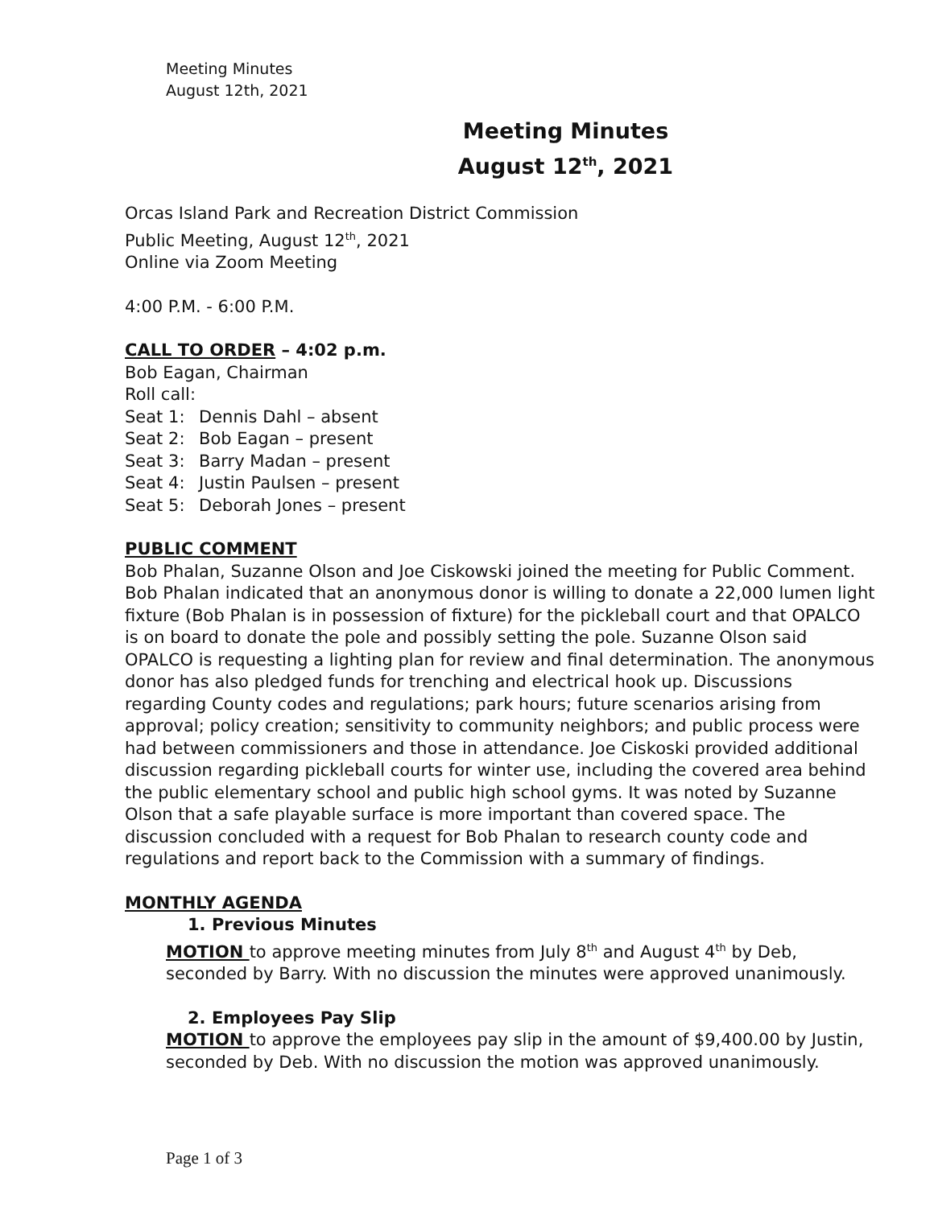Meeting Minutes
August 12th, 2021
Meeting Minutes
August 12<sup>th</sup>, 2021
Orcas Island Park and Recreation District Commission
Public Meeting, August 12<sup>th</sup>, 2021
Online via Zoom Meeting
4:00 P.M. - 6:00 P.M.
CALL TO ORDER – 4:02 p.m.
Bob Eagan, Chairman
Roll call:
Seat 1: Dennis Dahl – absent
Seat 2: Bob Eagan – present
Seat 3: Barry Madan – present
Seat 4: Justin Paulsen – present
Seat 5: Deborah Jones – present
PUBLIC COMMENT
Bob Phalan, Suzanne Olson and Joe Ciskowski joined the meeting for Public Comment. Bob Phalan indicated that an anonymous donor is willing to donate a 22,000 lumen light fixture (Bob Phalan is in possession of fixture) for the pickleball court and that OPALCO is on board to donate the pole and possibly setting the pole. Suzanne Olson said OPALCO is requesting a lighting plan for review and final determination. The anonymous donor has also pledged funds for trenching and electrical hook up. Discussions regarding County codes and regulations; park hours; future scenarios arising from approval; policy creation; sensitivity to community neighbors; and public process were had between commissioners and those in attendance. Joe Ciskoski provided additional discussion regarding pickleball courts for winter use, including the covered area behind the public elementary school and public high school gyms. It was noted by Suzanne Olson that a safe playable surface is more important than covered space. The discussion concluded with a request for Bob Phalan to research county code and regulations and report back to the Commission with a summary of findings.
MONTHLY AGENDA
1. Previous Minutes
MOTION to approve meeting minutes from July 8<sup>th</sup> and August 4<sup>th</sup> by Deb, seconded by Barry. With no discussion the minutes were approved unanimously.
2. Employees Pay Slip
MOTION to approve the employees pay slip in the amount of $9,400.00 by Justin, seconded by Deb. With no discussion the motion was approved unanimously.
Page 1 of 3